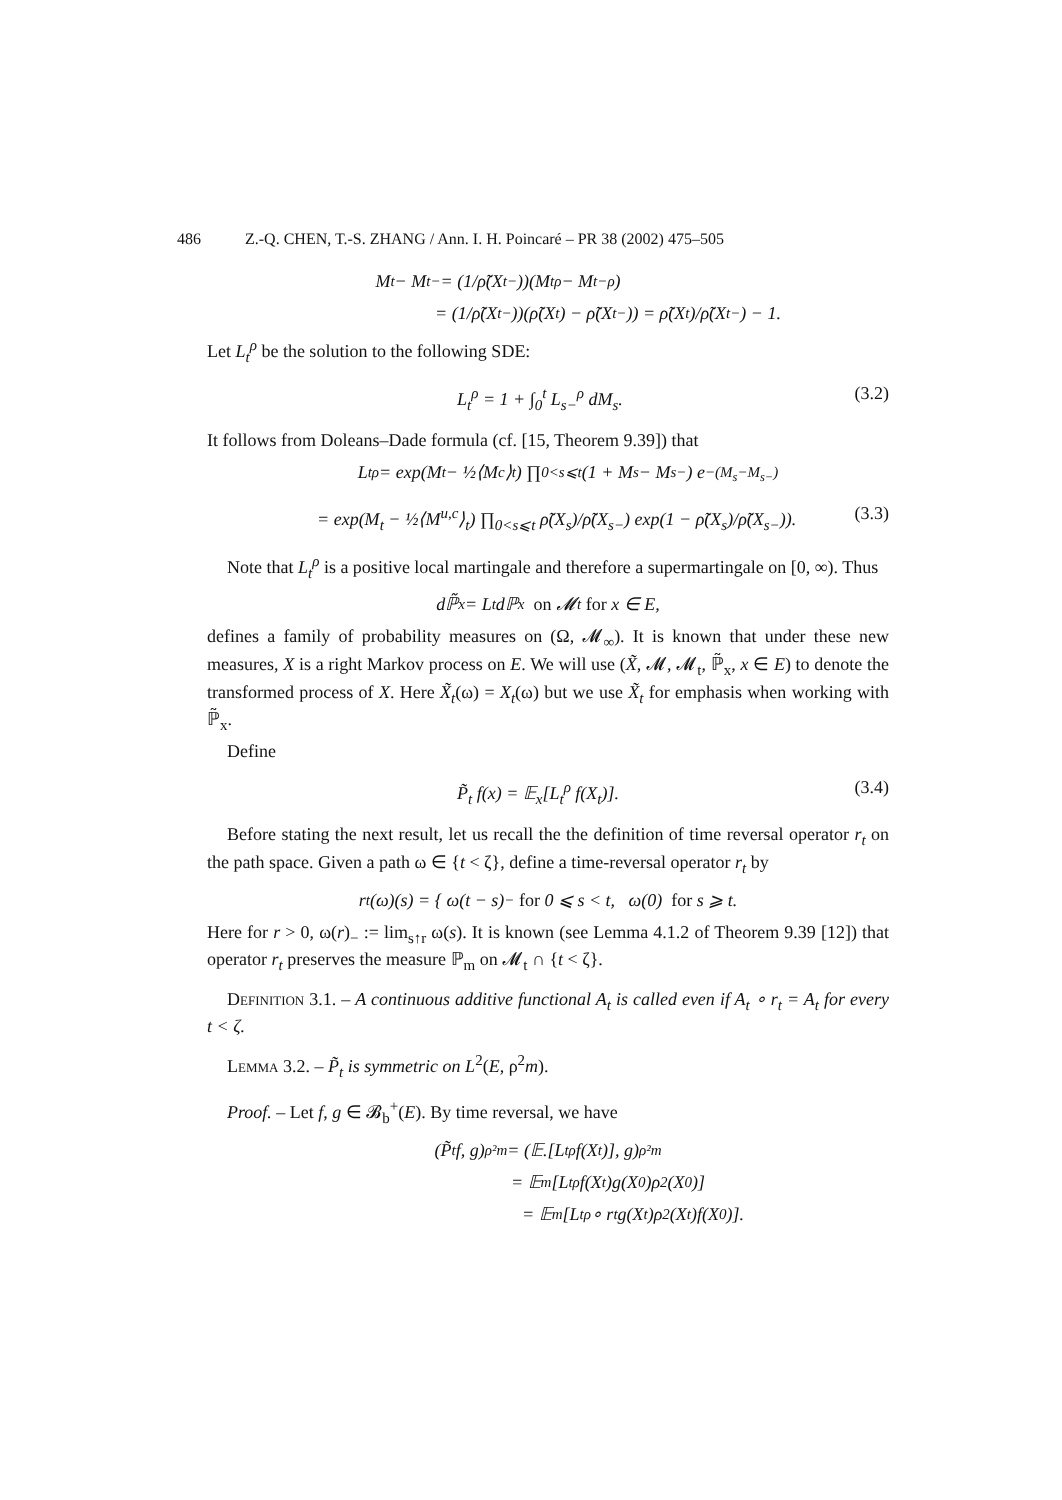486 Z.-Q. CHEN, T.-S. ZHANG / Ann. I. H. Poincaré – PR 38 (2002) 475–505
M<sub>t</sub> − M<sub>t−</sub> = (1/ρ̃(X<sub>t−</sub>))(M<sub>t</sub><sup>ρ</sup> − M<sub>t−</sub><sup>ρ</sup>)
= (1/ρ̃(X<sub>t−</sub>))(ρ̃(X<sub>t</sub>) − ρ̃(X<sub>t−</sub>)) = ρ̃(X<sub>t</sub>)/ρ̃(X<sub>t−</sub>) − 1.
Let L<sub>t</sub><sup>ρ</sup> be the solution to the following SDE:
L<sub>t</sub><sup>ρ</sup> = 1 + ∫<sub>0</sub><sup>t</sup> L<sub>s−</sub><sup>ρ</sup> dM<sub>s</sub>. (3.2)
It follows from Doleans–Dade formula (cf. [15, Theorem 9.39]) that
L<sub>t</sub><sup>ρ</sup> = exp(M<sub>t</sub> − ½⟨M<sup>c</sup>⟩<sub>t</sub>) ∏<sub>0<s⩽t</sub> (1 + M<sub>s</sub> − M<sub>s−</sub>) e<sup>−(M<sub>s</sub>−M<sub>s−</sub>)</sup>
= exp(M<sub>t</sub> − ½⟨M<sup>u,c</sup>⟩<sub>t</sub>) ∏<sub>0<s⩽t</sub> ρ̃(X<sub>s</sub>)/ρ̃(X<sub>s−</sub>) exp(1 − ρ̃(X<sub>s</sub>)/ρ̃(X<sub>s−</sub>)). (3.3)
Note that L<sub>t</sub><sup>ρ</sup> is a positive local martingale and therefore a supermartingale on [0, ∞). Thus
dℙ̃<sub>x</sub> = L<sub>t</sub>dℙ<sub>x</sub> on 𝓜<sub>t</sub> for x ∈ E,
defines a family of probability measures on (Ω, 𝓜<sub>∞</sub>). It is known that under these new measures, X is a right Markov process on E. We will use (X̃, 𝓜, 𝓜<sub>t</sub>, ℙ̃<sub>x</sub>, x ∈ E) to denote the transformed process of X. Here X̃<sub>t</sub>(ω) = X<sub>t</sub>(ω) but we use X̃<sub>t</sub> for emphasis when working with ℙ̃<sub>x</sub>.
Define
P̃<sub>t</sub> f(x) = 𝔼<sub>x</sub>[L<sub>t</sub><sup>ρ</sup> f(X<sub>t</sub>)]. (3.4)
Before stating the next result, let us recall the the definition of time reversal operator r<sub>t</sub> on the path space. Given a path ω ∈ {t < ζ}, define a time-reversal operator r<sub>t</sub> by
r<sub>t</sub>(ω)(s) = { ω(t − s)<sub>−</sub> for 0 ⩽ s < t, ω(0) for s ⩾ t.
Here for r > 0, ω(r)<sub>−</sub> := lim<sub>s↑r</sub> ω(s). It is known (see Lemma 4.1.2 of Theorem 9.39 [12]) that operator r<sub>t</sub> preserves the measure ℙ<sub>m</sub> on 𝓜<sub>t</sub> ∩ {t < ζ}.
Definition 3.1. – A continuous additive functional A<sub>t</sub> is called even if A<sub>t</sub> ∘ r<sub>t</sub> = A<sub>t</sub> for every t < ζ.
Lemma 3.2. – P̃<sub>t</sub> is symmetric on L<sup>2</sup>(E, ρ<sup>2</sup>m).
Proof. – Let f, g ∈ 𝓑<sub>b</sub><sup>+</sup>(E). By time reversal, we have
(P̃<sub>t</sub> f, g)<sub>ρ²m</sub> = (𝔼.[L<sub>t</sub><sup>ρ</sup> f(X<sub>t</sub>)], g)<sub>ρ²m</sub>
= 𝔼<sub>m</sub>[L<sub>t</sub><sup>ρ</sup> f(X<sub>t</sub>)g(X<sub>0</sub>)ρ<sup>2</sup>(X<sub>0</sub>)]
= 𝔼<sub>m</sub>[L<sub>t</sub><sup>ρ</sup> ∘ r<sub>t</sub>g(X<sub>t</sub>)ρ<sup>2</sup>(X<sub>t</sub>)f(X<sub>0</sub>)].